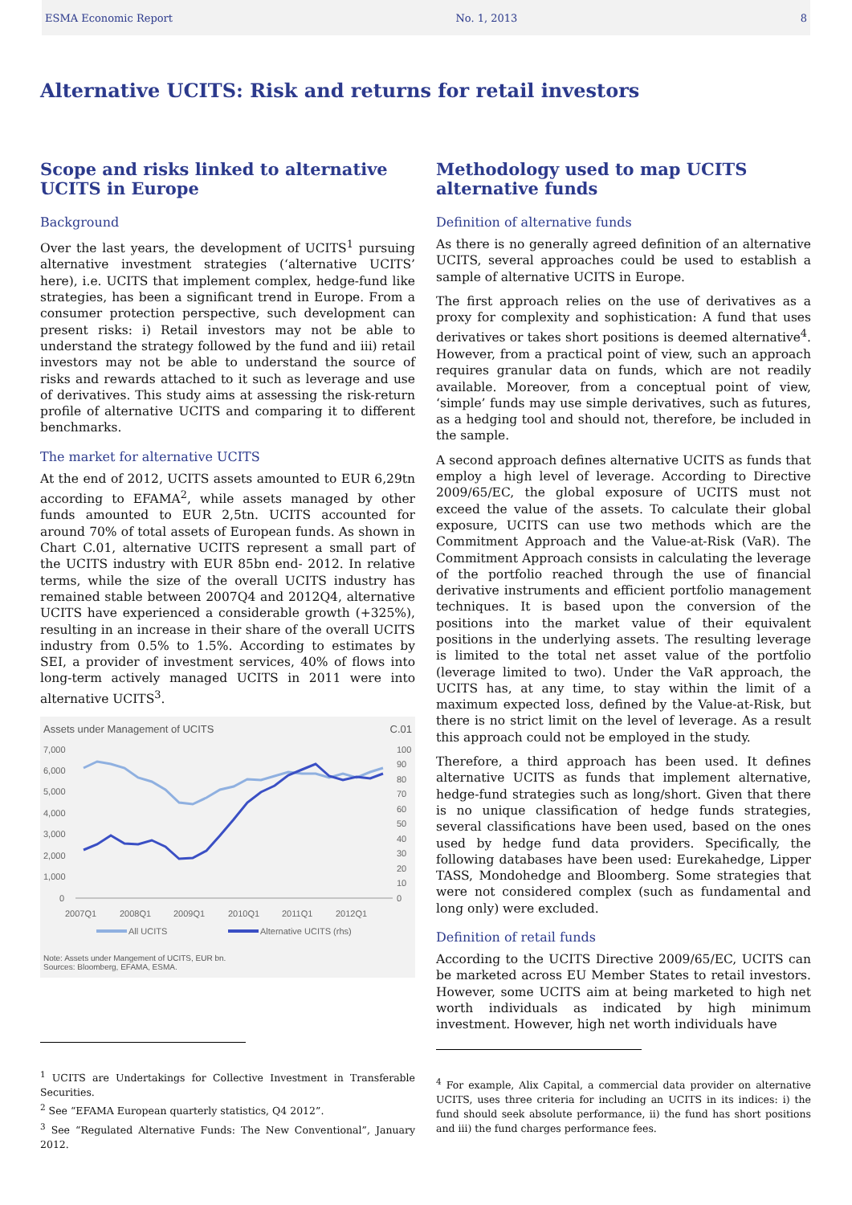ESMA Economic Report No. 1, 2013 8
Alternative UCITS: Risk and returns for retail investors
Scope and risks linked to alternative UCITS in Europe
Background
Over the last years, the development of UCITS<sup>1</sup> pursuing alternative investment strategies (‘alternative UCITS’ here), i.e. UCITS that implement complex, hedge-fund like strategies, has been a significant trend in Europe. From a consumer protection perspective, such development can present risks: i) Retail investors may not be able to understand the strategy followed by the fund and iii) retail investors may not be able to understand the source of risks and rewards attached to it such as leverage and use of derivatives. This study aims at assessing the risk-return profile of alternative UCITS and comparing it to different benchmarks.
The market for alternative UCITS
At the end of 2012, UCITS assets amounted to EUR 6,29tn according to EFAMA<sup>2</sup>, while assets managed by other funds amounted to EUR 2,5tn. UCITS accounted for around 70% of total assets of European funds. As shown in Chart C.01, alternative UCITS represent a small part of the UCITS industry with EUR 85bn end- 2012. In relative terms, while the size of the overall UCITS industry has remained stable between 2007Q4 and 2012Q4, alternative UCITS have experienced a considerable growth (+325%), resulting in an increase in their share of the overall UCITS industry from 0.5% to 1.5%. According to estimates by SEI, a provider of investment services, 40% of flows into long-term actively managed UCITS in 2011 were into alternative UCITS<sup>3</sup>.
Assets under Management of UCITS C.01
7,000
6,000
5,000
4,000
3,000
2,000
1,000
0
100
90
80
70
60
50
40
30
20
10
0
2007Q1
2008Q1
2009Q1
2010Q1
2011Q1
2012Q1
All UCITS
Alternative UCITS (rhs)
Note: Assets under Mangement of UCITS, EUR bn.
Sources: Bloomberg, EFAMA, ESMA.
<sup>1</sup> UCITS are Undertakings for Collective Investment in Transferable Securities.
<sup>2</sup> See “EFAMA European quarterly statistics, Q4 2012”.
<sup>3</sup> See “Regulated Alternative Funds: The New Conventional”, January 2012.
Methodology used to map UCITS alternative funds
Definition of alternative funds
As there is no generally agreed definition of an alternative UCITS, several approaches could be used to establish a sample of alternative UCITS in Europe.
The first approach relies on the use of derivatives as a proxy for complexity and sophistication: A fund that uses derivatives or takes short positions is deemed alternative<sup>4</sup>. However, from a practical point of view, such an approach requires granular data on funds, which are not readily available. Moreover, from a conceptual point of view, ‘simple’ funds may use simple derivatives, such as futures, as a hedging tool and should not, therefore, be included in the sample.
A second approach defines alternative UCITS as funds that employ a high level of leverage. According to Directive 2009/65/EC, the global exposure of UCITS must not exceed the value of the assets. To calculate their global exposure, UCITS can use two methods which are the Commitment Approach and the Value-at-Risk (VaR). The Commitment Approach consists in calculating the leverage of the portfolio reached through the use of financial derivative instruments and efficient portfolio management techniques. It is based upon the conversion of the positions into the market value of their equivalent positions in the underlying assets. The resulting leverage is limited to the total net asset value of the portfolio (leverage limited to two). Under the VaR approach, the UCITS has, at any time, to stay within the limit of a maximum expected loss, defined by the Value-at-Risk, but there is no strict limit on the level of leverage. As a result this approach could not be employed in the study.
Therefore, a third approach has been used. It defines alternative UCITS as funds that implement alternative, hedge-fund strategies such as long/short. Given that there is no unique classification of hedge funds strategies, several classifications have been used, based on the ones used by hedge fund data providers. Specifically, the following databases have been used: Eurekahedge, Lipper TASS, Mondohedge and Bloomberg. Some strategies that were not considered complex (such as fundamental and long only) were excluded.
Definition of retail funds
According to the UCITS Directive 2009/65/EC, UCITS can be marketed across EU Member States to retail investors. However, some UCITS aim at being marketed to high net worth individuals as indicated by high minimum investment. However, high net worth individuals have
<sup>4</sup> For example, Alix Capital, a commercial data provider on alternative UCITS, uses three criteria for including an UCITS in its indices: i) the fund should seek absolute performance, ii) the fund has short positions and iii) the fund charges performance fees.